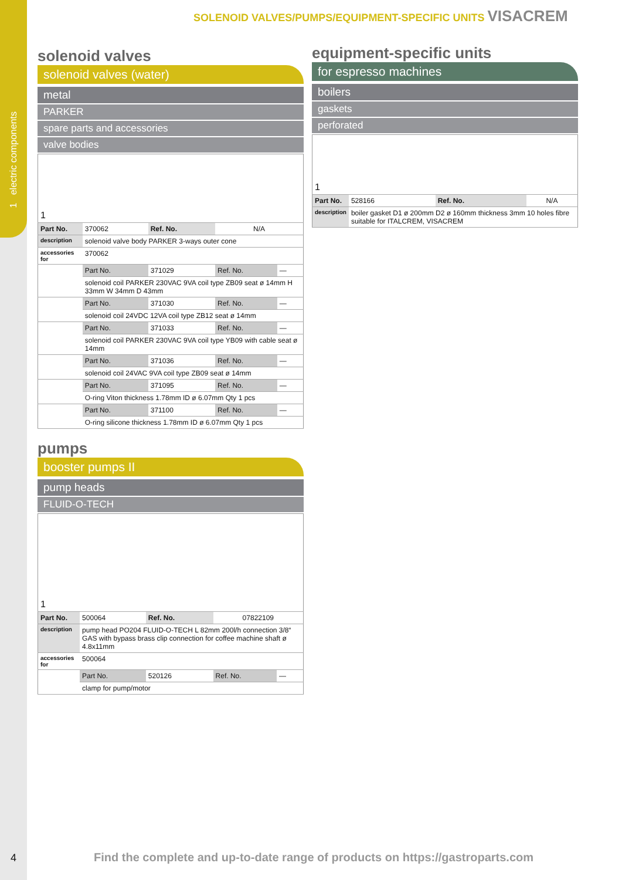1 electric components
SOLENOID VALVES/PUMPS/EQUIPMENT-SPECIFIC UNITS VISACREM
solenoid valves
solenoid valves (water)
metal
PARKER
spare parts and accessories
valve bodies
| 1 | | | | |
| Part No. | 370062 | Ref. No. | N/A | |
| description | solenoid valve body PARKER 3-ways outer cone | | | |
| accessories for | 370062 | | | |
| | Part No. | 371029 | Ref. No. | — |
| | solenoid coil PARKER 230VAC 9VA coil type ZB09 seat ø 14mm H 33mm W 34mm D 43mm | | | |
| | Part No. | 371030 | Ref. No. | — |
| | solenoid coil 24VDC 12VA coil type ZB12 seat ø 14mm | | | |
| | Part No. | 371033 | Ref. No. | — |
| | solenoid coil PARKER 230VAC 9VA coil type YB09 with cable seat ø 14mm | | | |
| | Part No. | 371036 | Ref. No. | — |
| | solenoid coil 24VAC 9VA coil type ZB09 seat ø 14mm | | | |
| | Part No. | 371095 | Ref. No. | — |
| | O-ring Viton thickness 1.78mm ID ø 6.07mm Qty 1 pcs | | | |
| | Part No. | 371100 | Ref. No. | — |
| | O-ring silicone thickness 1.78mm ID ø 6.07mm Qty 1 pcs | | | |
pumps
booster pumps II
pump heads
FLUID-O-TECH
| 1 | | | | |
| Part No. | 500064 | Ref. No. | 07822109 | |
| description | pump head PO204 FLUID-O-TECH L 82mm 200l/h connection 3/8“ GAS with bypass brass clip connection for coffee machine shaft ø 4.8x11mm | | | |
| accessories for | 500064 | | | |
| | Part No. | 520126 | Ref. No. | — |
| | clamp for pump/motor | | | |
equipment-specific units
for espresso machines
boilers
gaskets
perforated
| 1 | | | |
| Part No. | 528166 | Ref. No. | N/A |
| description | boiler gasket D1 ø 200mm D2 ø 160mm thickness 3mm 10 holes fibre suitable for ITALCREM, VISACREM | | |
4
Find the complete and up-to-date range of products on https://gastroparts.com